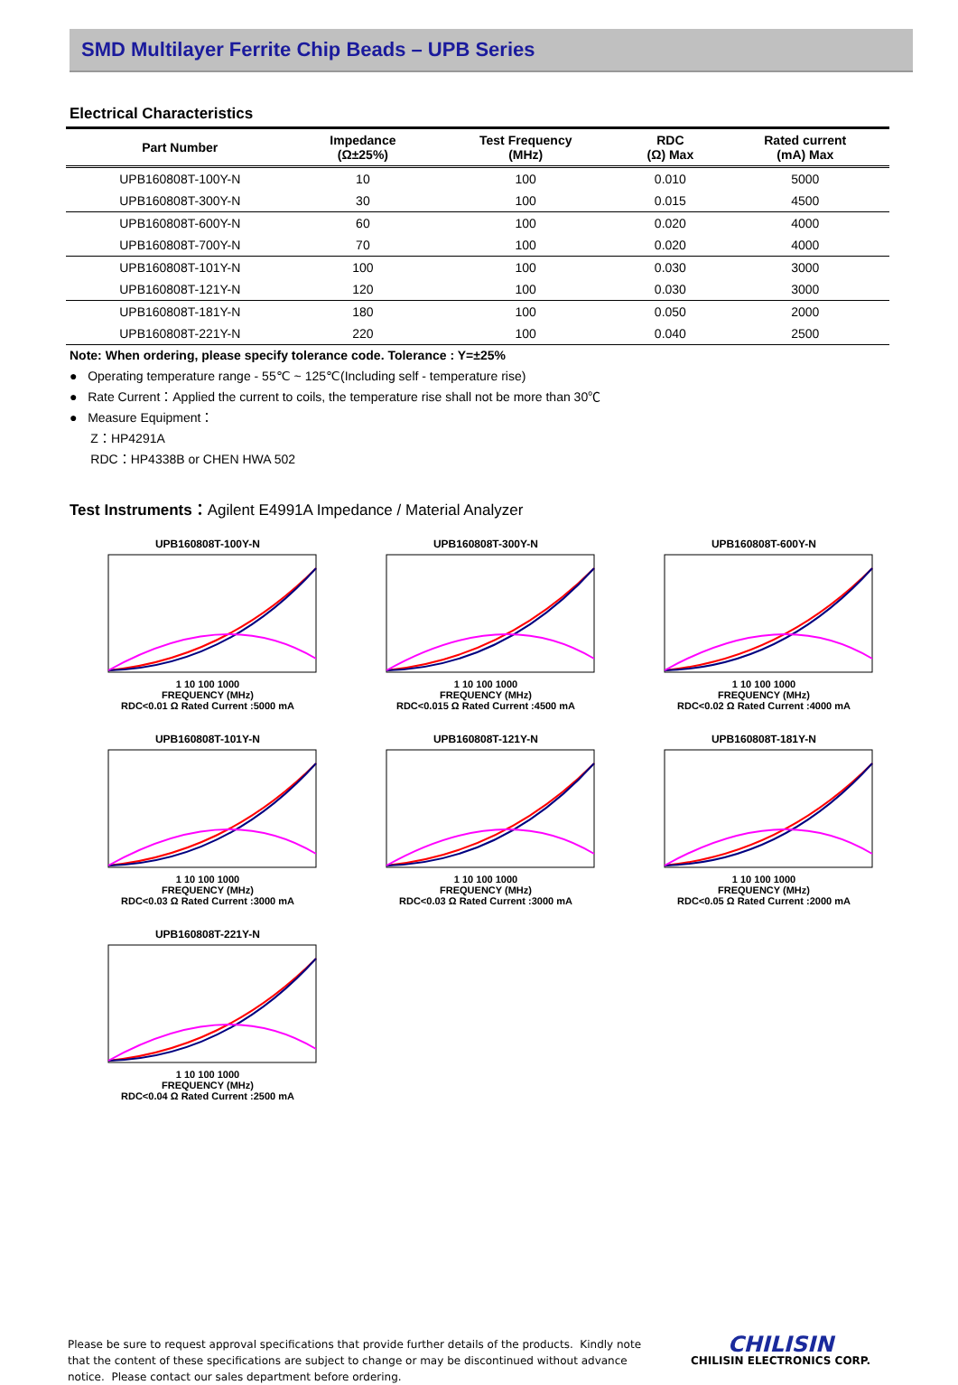SMD Multilayer Ferrite Chip Beads – UPB Series
Electrical Characteristics
| Part Number | Impedance (Ω±25%) | Test Frequency (MHz) | RDC (Ω) Max | Rated current (mA) Max |
| --- | --- | --- | --- | --- |
| UPB160808T-100Y-N | 10 | 100 | 0.010 | 5000 |
| UPB160808T-300Y-N | 30 | 100 | 0.015 | 4500 |
| UPB160808T-600Y-N | 60 | 100 | 0.020 | 4000 |
| UPB160808T-700Y-N | 70 | 100 | 0.020 | 4000 |
| UPB160808T-101Y-N | 100 | 100 | 0.030 | 3000 |
| UPB160808T-121Y-N | 120 | 100 | 0.030 | 3000 |
| UPB160808T-181Y-N | 180 | 100 | 0.050 | 2000 |
| UPB160808T-221Y-N | 220 | 100 | 0.040 | 2500 |
Note: When ordering, please specify tolerance code. Tolerance : Y=±25%
● Operating temperature range - 55℃ ~ 125℃(Including self - temperature rise)
● Rate Current：Applied the current to coils, the temperature rise shall not be more than 30℃
● Measure Equipment：
Z：HP4291A
RDC：HP4338B or CHEN HWA 502
Test Instruments：Agilent E4991A Impedance / Material Analyzer
UPB160808T-100Y-N
1 10 100 1000
FREQUENCY (MHz)
RDC<0.01 Ω Rated Current :5000 mA
UPB160808T-300Y-N
1 10 100 1000
FREQUENCY (MHz)
RDC<0.015 Ω Rated Current :4500 mA
UPB160808T-600Y-N
1 10 100 1000
FREQUENCY (MHz)
RDC<0.02 Ω Rated Current :4000 mA
UPB160808T-101Y-N
1 10 100 1000
FREQUENCY (MHz)
RDC<0.03 Ω Rated Current :3000 mA
UPB160808T-121Y-N
1 10 100 1000
FREQUENCY (MHz)
RDC<0.03 Ω Rated Current :3000 mA
UPB160808T-181Y-N
1 10 100 1000
FREQUENCY (MHz)
RDC<0.05 Ω Rated Current :2000 mA
UPB160808T-221Y-N
1 10 100 1000
FREQUENCY (MHz)
RDC<0.04 Ω Rated Current :2500 mA
Please be sure to request approval specifications that provide further details of the products. Kindly note that the content of these specifications are subject to change or may be discontinued without advance notice. Please contact our sales department before ordering.
CHILISIN
CHILISIN ELECTRONICS CORP.